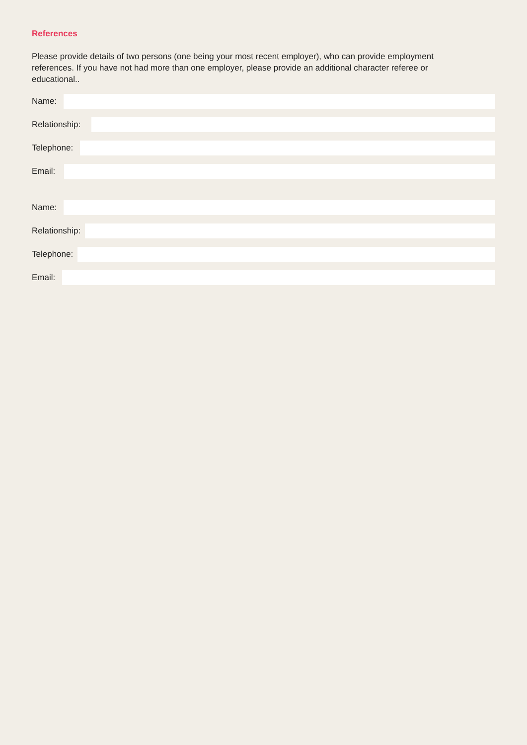References
Please provide details of two persons (one being your most recent employer), who can provide employment references. If you have not had more than one employer, please provide an additional character referee or educational..
Name:
Relationship:
Telephone:
Email:
Name:
Relationship:
Telephone:
Email: